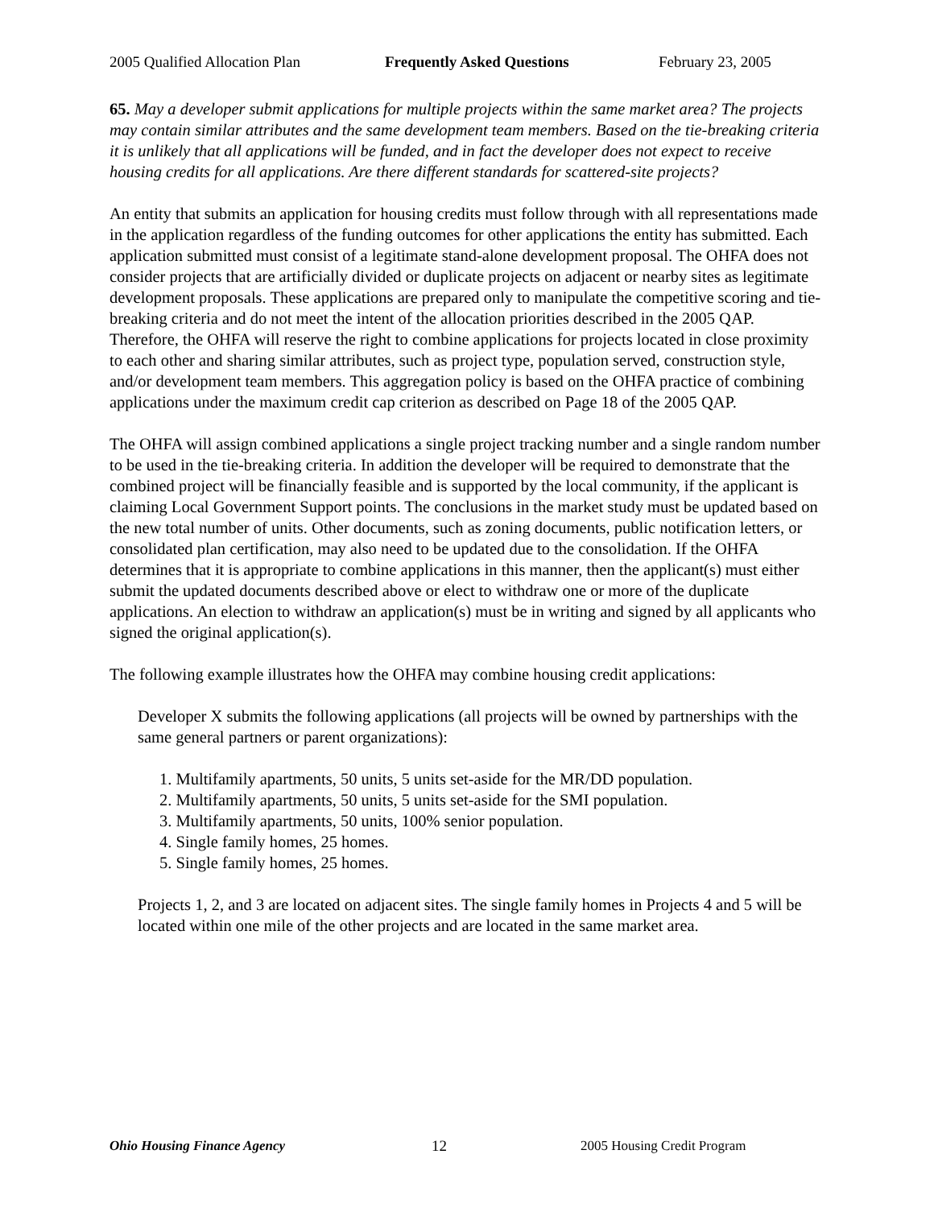2005 Qualified Allocation Plan Frequently Asked Questions February 23, 2005
65. May a developer submit applications for multiple projects within the same market area? The projects may contain similar attributes and the same development team members. Based on the tie-breaking criteria it is unlikely that all applications will be funded, and in fact the developer does not expect to receive housing credits for all applications. Are there different standards for scattered-site projects?
An entity that submits an application for housing credits must follow through with all representations made in the application regardless of the funding outcomes for other applications the entity has submitted. Each application submitted must consist of a legitimate stand-alone development proposal. The OHFA does not consider projects that are artificially divided or duplicate projects on adjacent or nearby sites as legitimate development proposals. These applications are prepared only to manipulate the competitive scoring and tie-breaking criteria and do not meet the intent of the allocation priorities described in the 2005 QAP. Therefore, the OHFA will reserve the right to combine applications for projects located in close proximity to each other and sharing similar attributes, such as project type, population served, construction style, and/or development team members. This aggregation policy is based on the OHFA practice of combining applications under the maximum credit cap criterion as described on Page 18 of the 2005 QAP.
The OHFA will assign combined applications a single project tracking number and a single random number to be used in the tie-breaking criteria. In addition the developer will be required to demonstrate that the combined project will be financially feasible and is supported by the local community, if the applicant is claiming Local Government Support points. The conclusions in the market study must be updated based on the new total number of units. Other documents, such as zoning documents, public notification letters, or consolidated plan certification, may also need to be updated due to the consolidation. If the OHFA determines that it is appropriate to combine applications in this manner, then the applicant(s) must either submit the updated documents described above or elect to withdraw one or more of the duplicate applications. An election to withdraw an application(s) must be in writing and signed by all applicants who signed the original application(s).
The following example illustrates how the OHFA may combine housing credit applications:
Developer X submits the following applications (all projects will be owned by partnerships with the same general partners or parent organizations):
1. Multifamily apartments, 50 units, 5 units set-aside for the MR/DD population.
2. Multifamily apartments, 50 units, 5 units set-aside for the SMI population.
3. Multifamily apartments, 50 units, 100% senior population.
4. Single family homes, 25 homes.
5. Single family homes, 25 homes.
Projects 1, 2, and 3 are located on adjacent sites. The single family homes in Projects 4 and 5 will be located within one mile of the other projects and are located in the same market area.
Ohio Housing Finance Agency 12 2005 Housing Credit Program